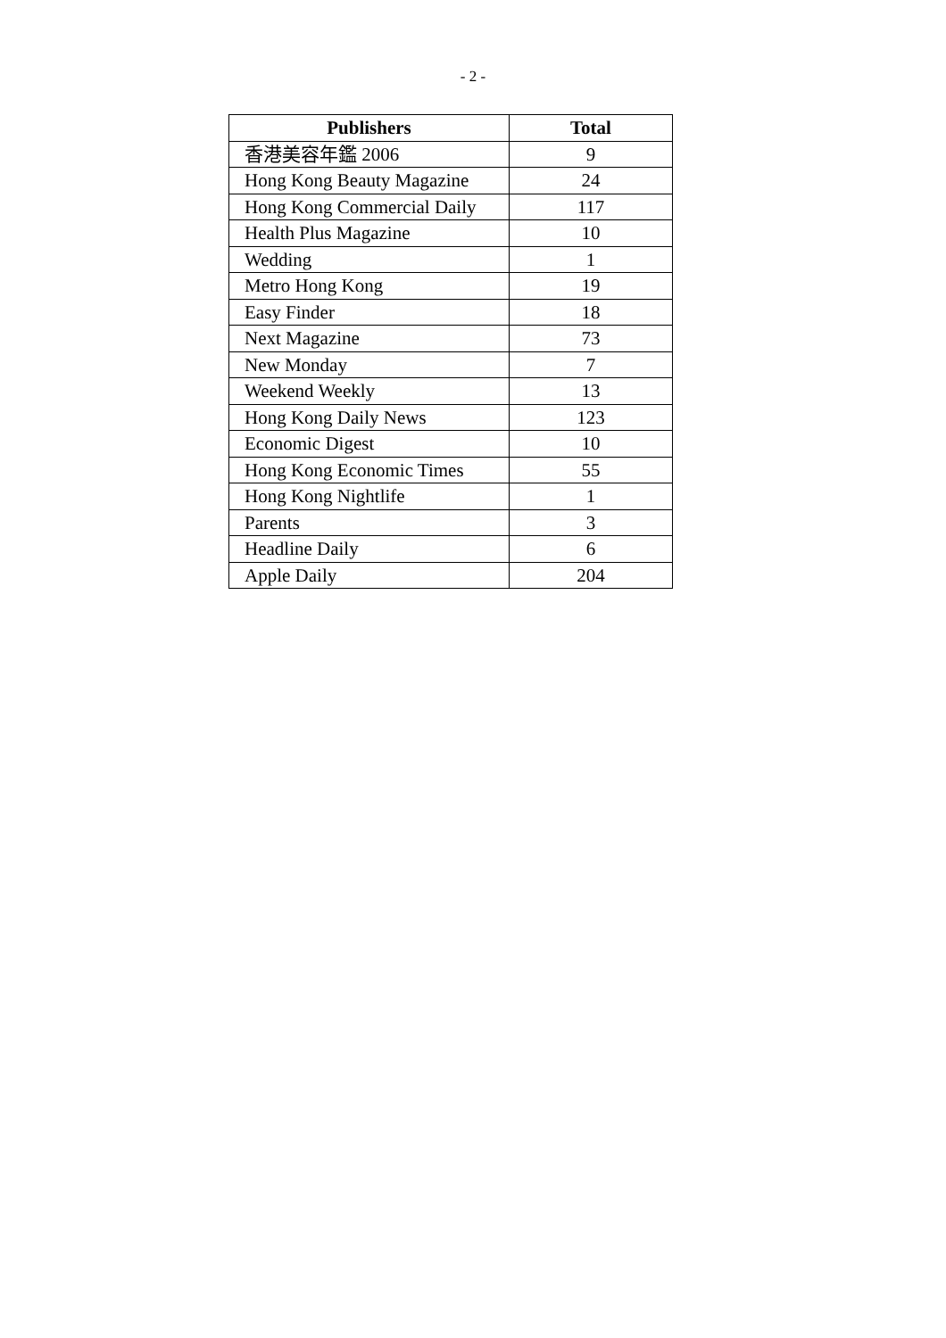- 2 -
| Publishers | Total |
| --- | --- |
| 香港美容年鑑 2006 | 9 |
| Hong Kong Beauty Magazine | 24 |
| Hong Kong Commercial Daily | 117 |
| Health Plus Magazine | 10 |
| Wedding | 1 |
| Metro Hong Kong | 19 |
| Easy Finder | 18 |
| Next Magazine | 73 |
| New Monday | 7 |
| Weekend Weekly | 13 |
| Hong Kong Daily News | 123 |
| Economic Digest | 10 |
| Hong Kong Economic Times | 55 |
| Hong Kong Nightlife | 1 |
| Parents | 3 |
| Headline Daily | 6 |
| Apple Daily | 204 |